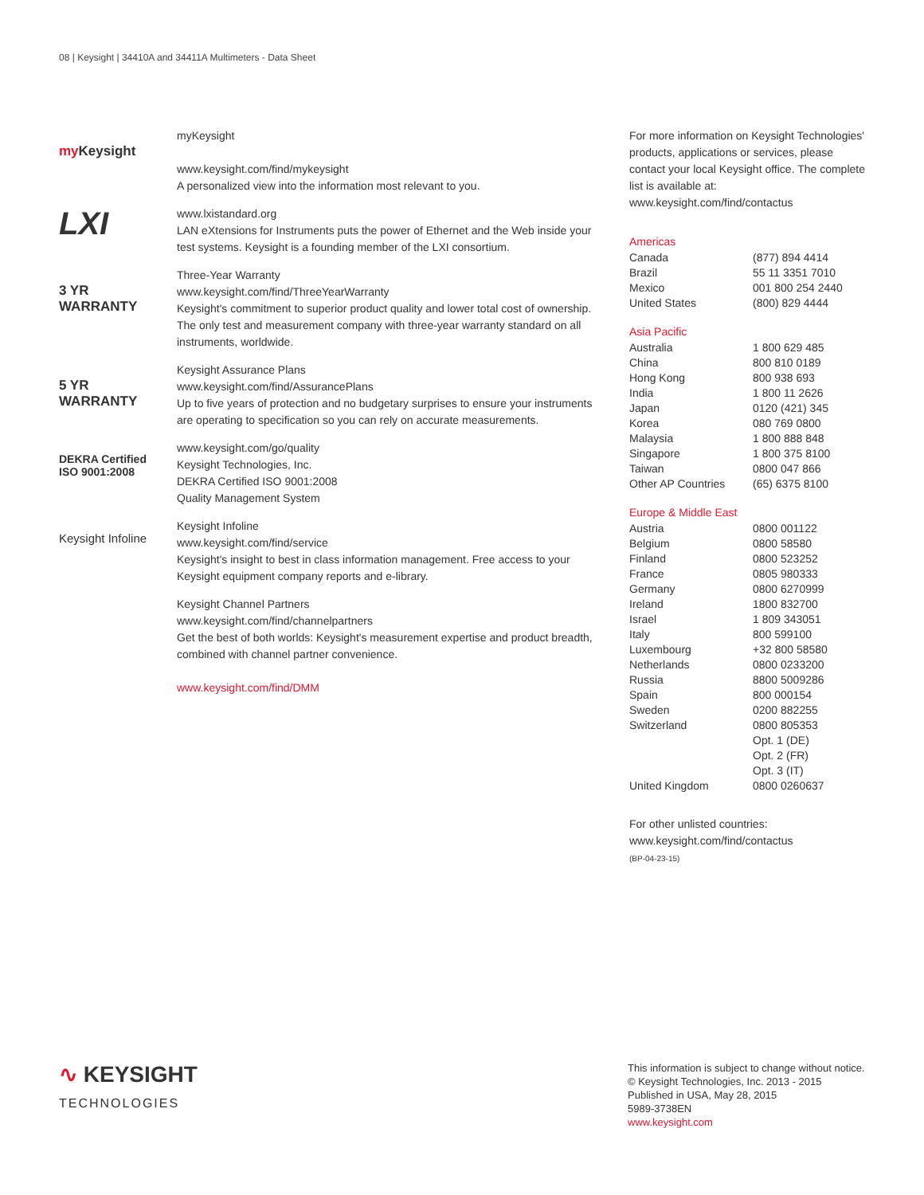08 | Keysight | 34410A and 34411A Multimeters - Data Sheet
my Keysight
myKeysight
www.keysight.com/find/mykeysight
A personalized view into the information most relevant to you.
LXI
www.lxistandard.org
LAN eXtensions for Instruments puts the power of Ethernet and the Web inside your test systems. Keysight is a founding member of the LXI consortium.
3 YR
WARRANTY
Three-Year Warranty
www.keysight.com/find/ThreeYearWarranty
Keysight's commitment to superior product quality and lower total cost of ownership. The only test and measurement company with three-year warranty standard on all instruments, worldwide.
5 YR
WARRANTY
Keysight Assurance Plans
www.keysight.com/find/AssurancePlans
Up to five years of protection and no budgetary surprises to ensure your instruments are operating to specification so you can rely on accurate measurements.
DEKRA Certified
ISO 9001:2008
www.keysight.com/go/quality
Keysight Technologies, Inc.
DEKRA Certified ISO 9001:2008
Quality Management System
Keysight Infoline
Keysight Infoline
www.keysight.com/find/service
Keysight's insight to best in class information management. Free access to your Keysight equipment company reports and e-library.
Keysight Channel Partners
www.keysight.com/find/channelpartners
Get the best of both worlds: Keysight's measurement expertise and product breadth, combined with channel partner convenience.
www.keysight.com/find/DMM
For more information on Keysight Technologies' products, applications or services, please contact your local Keysight office. The complete list is available at:
www.keysight.com/find/contactus
Americas
| Canada | (877) 894 4414 |
| Brazil | 55 11 3351 7010 |
| Mexico | 001 800 254 2440 |
| United States | (800) 829 4444 |
Asia Pacific
| Australia | 1 800 629 485 |
| China | 800 810 0189 |
| Hong Kong | 800 938 693 |
| India | 1 800 11 2626 |
| Japan | 0120 (421) 345 |
| Korea | 080 769 0800 |
| Malaysia | 1 800 888 848 |
| Singapore | 1 800 375 8100 |
| Taiwan | 0800 047 866 |
| Other AP Countries | (65) 6375 8100 |
Europe & Middle East
| Austria | 0800 001122 |
| Belgium | 0800 58580 |
| Finland | 0800 523252 |
| France | 0805 980333 |
| Germany | 0800 6270999 |
| Ireland | 1800 832700 |
| Israel | 1 809 343051 |
| Italy | 800 599100 |
| Luxembourg | +32 800 58580 |
| Netherlands | 0800 0233200 |
| Russia | 8800 5009286 |
| Spain | 800 000154 |
| Sweden | 0200 882255 |
| Switzerland | 0800 805353 |
| | Opt. 1 (DE) |
| | Opt. 2 (FR) |
| | Opt. 3 (IT) |
| United Kingdom | 0800 0260637 |
For other unlisted countries:
www.keysight.com/find/contactus
(BP-04-23-15)
∿ KEYSIGHT
TECHNOLOGIES
This information is subject to change without notice.
© Keysight Technologies, Inc. 2013 - 2015
Published in USA, May 28, 2015
5989-3738EN
www.keysight.com